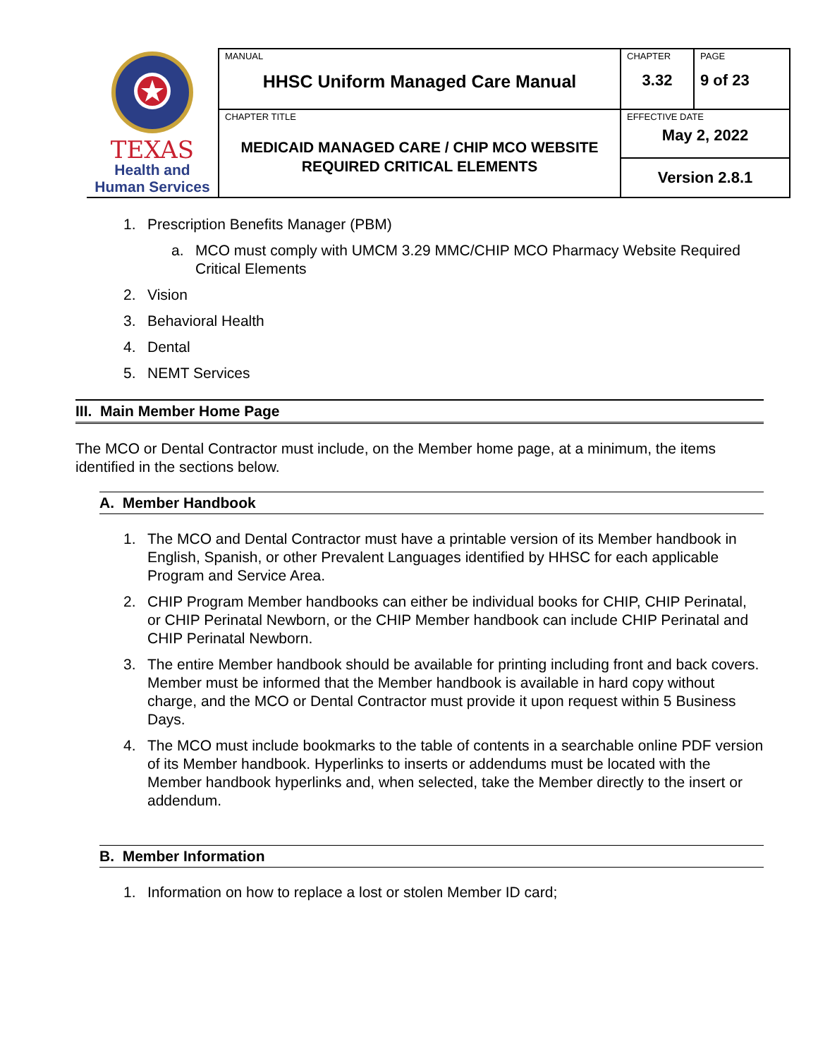| TEXAS Health and Human Services | MANUAL HHSC Uniform Managed Care Manual | CHAPTER 3.32 | PAGE 9 of 23 |
| | CHAPTER TITLE MEDICAID MANAGED CARE / CHIP MCO WEBSITE REQUIRED CRITICAL ELEMENTS | EFFECTIVE DATE May 2, 2022 | |
| | | Version 2.8.1 | |
1. Prescription Benefits Manager (PBM)
a. MCO must comply with UMCM 3.29 MMC/CHIP MCO Pharmacy Website Required Critical Elements
2. Vision
3. Behavioral Health
4. Dental
5. NEMT Services
III. Main Member Home Page
The MCO or Dental Contractor must include, on the Member home page, at a minimum, the items identified in the sections below.
A. Member Handbook
1. The MCO and Dental Contractor must have a printable version of its Member handbook in English, Spanish, or other Prevalent Languages identified by HHSC for each applicable Program and Service Area.
2. CHIP Program Member handbooks can either be individual books for CHIP, CHIP Perinatal, or CHIP Perinatal Newborn, or the CHIP Member handbook can include CHIP Perinatal and CHIP Perinatal Newborn.
3. The entire Member handbook should be available for printing including front and back covers. Member must be informed that the Member handbook is available in hard copy without charge, and the MCO or Dental Contractor must provide it upon request within 5 Business Days.
4. The MCO must include bookmarks to the table of contents in a searchable online PDF version of its Member handbook. Hyperlinks to inserts or addendums must be located with the Member handbook hyperlinks and, when selected, take the Member directly to the insert or addendum.
B. Member Information
1. Information on how to replace a lost or stolen Member ID card;